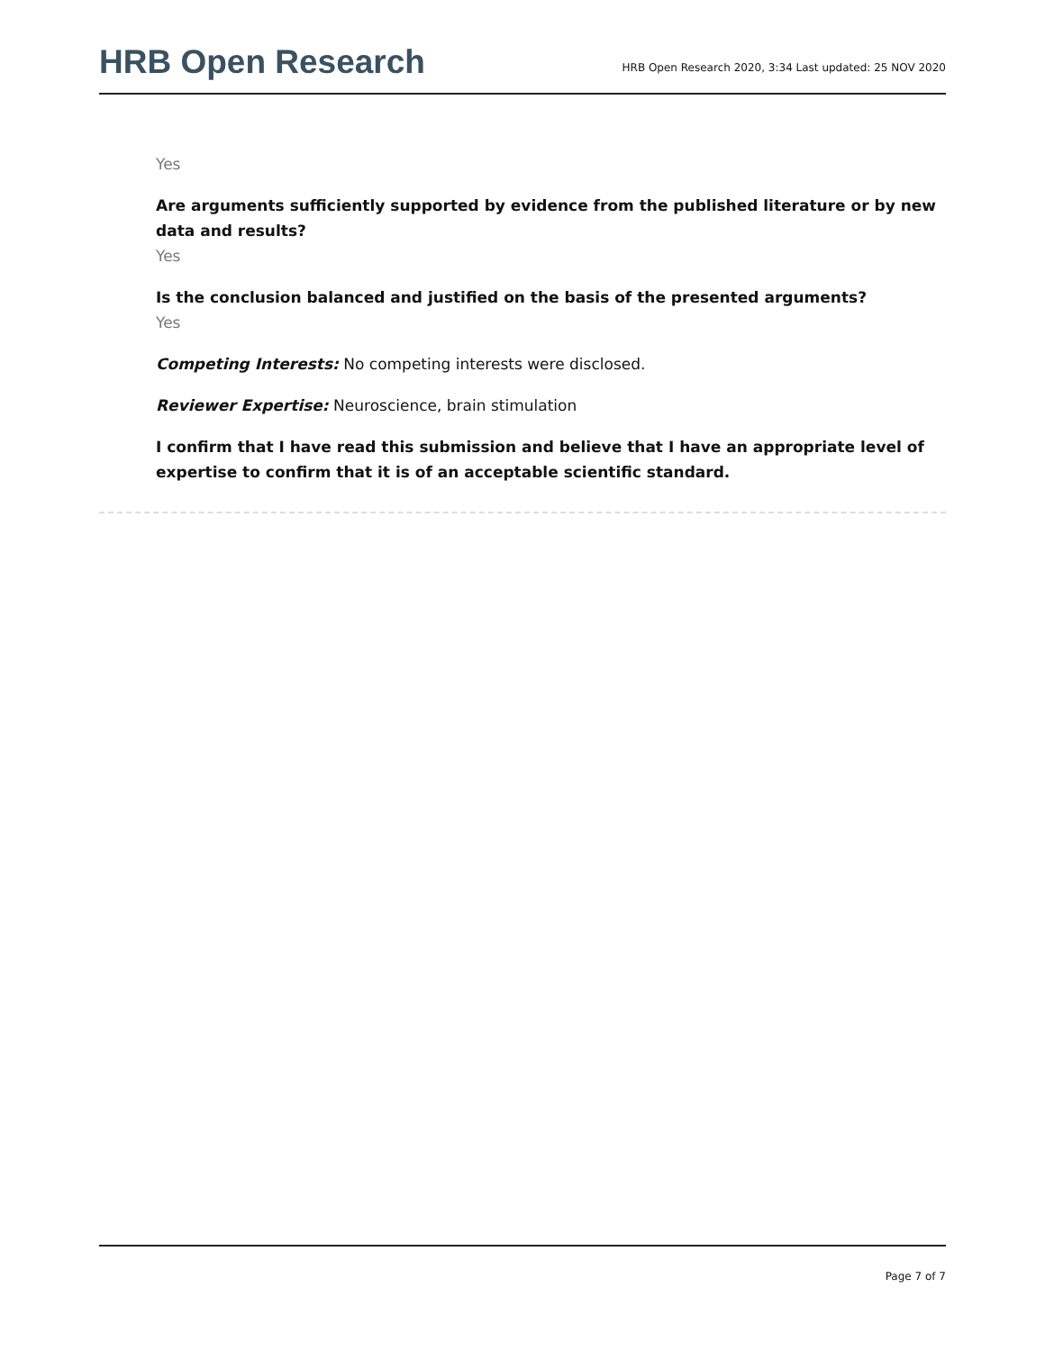HRB Open Research
HRB Open Research 2020, 3:34 Last updated: 25 NOV 2020
Yes
Are arguments sufficiently supported by evidence from the published literature or by new data and results?
Yes
Is the conclusion balanced and justified on the basis of the presented arguments?
Yes
Competing Interests: No competing interests were disclosed.
Reviewer Expertise: Neuroscience, brain stimulation
I confirm that I have read this submission and believe that I have an appropriate level of expertise to confirm that it is of an acceptable scientific standard.
Page 7 of 7